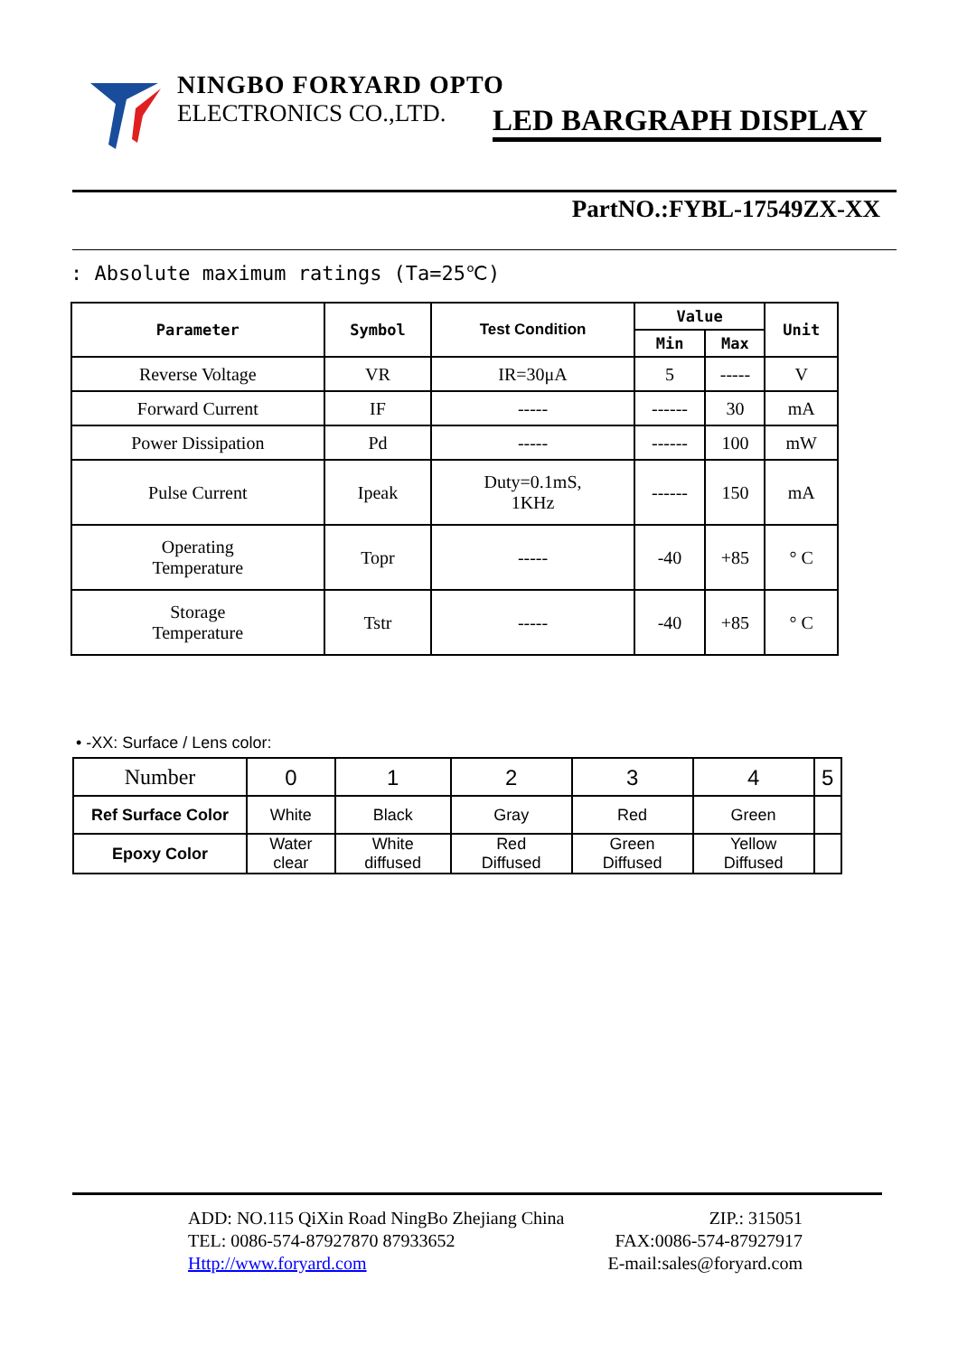NINGBO FORYARD OPTO
ELECTRONICS CO.,LTD.
LED BARGRAPH DISPLAY
PartNO.:FYBL-17549ZX-XX
: Absolute maximum ratings (Ta=25℃)
| Parameter | Symbol | Test Condition | Value | | Unit |
| --- | --- | --- | --- | --- | --- |
| | | | Min | Max | |
| Reverse Voltage | VR | IR=30μA | 5 | ----- | V |
| Forward Current | IF | ----- | ------ | 30 | mA |
| Power Dissipation | Pd | ----- | ------ | 100 | mW |
| Pulse Current | Ipeak | Duty=0.1mS, 1KHz | ------ | 150 | mA |
| Operating Temperature | Topr | ----- | -40 | +85 | ° C |
| Storage Temperature | Tstr | ----- | -40 | +85 | ° C |
• -XX: Surface / Lens color:
| Number | 0 | 1 | 2 | 3 | 4 | 5 |
| Ref Surface Color | White | Black | Gray | Red | Green | |
| Epoxy Color | Water clear | White diffused | Red Diffused | Green Diffused | Yellow Diffused | |
ADD: NO.115 QiXin Road NingBo Zhejiang China ZIP.: 315051
TEL: 0086-574-87927870 87933652 FAX:0086-574-87927917
Http://www.foryard.com E-mail:sales@foryard.com